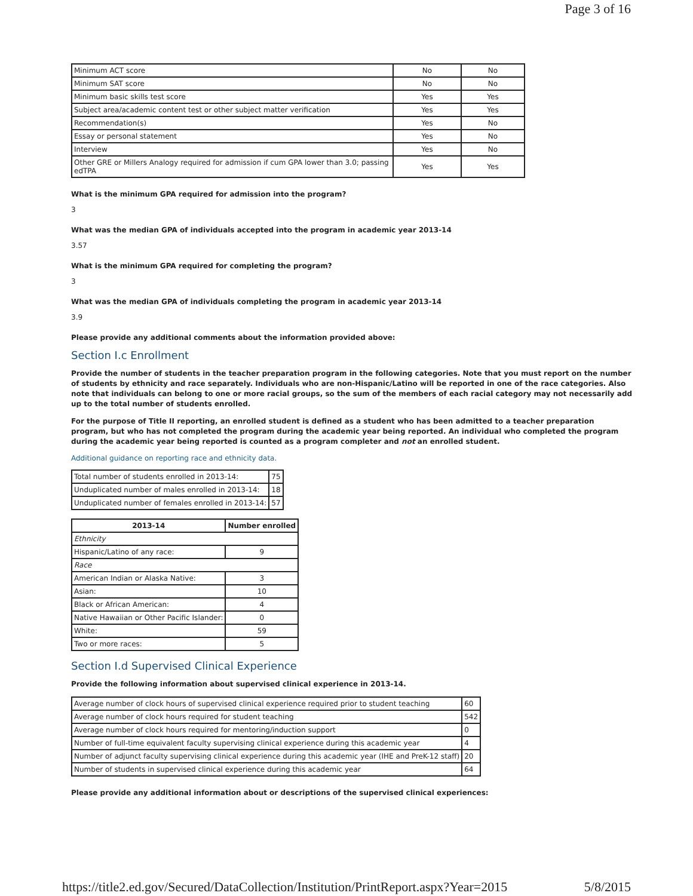Page 3 of 16
| Minimum ACT score | No | No |
| Minimum SAT score | No | No |
| Minimum basic skills test score | Yes | Yes |
| Subject area/academic content test or other subject matter verification | Yes | Yes |
| Recommendation(s) | Yes | No |
| Essay or personal statement | Yes | No |
| Interview | Yes | No |
| Other GRE or Millers Analogy required for admission if cum GPA lower than 3.0; passing edTPA | Yes | Yes |
What is the minimum GPA required for admission into the program?
3
What was the median GPA of individuals accepted into the program in academic year 2013-14
3.57
What is the minimum GPA required for completing the program?
3
What was the median GPA of individuals completing the program in academic year 2013-14
3.9
Please provide any additional comments about the information provided above:
Section I.c Enrollment
Provide the number of students in the teacher preparation program in the following categories. Note that you must report on the number of students by ethnicity and race separately. Individuals who are non-Hispanic/Latino will be reported in one of the race categories. Also note that individuals can belong to one or more racial groups, so the sum of the members of each racial category may not necessarily add up to the total number of students enrolled.
For the purpose of Title II reporting, an enrolled student is defined as a student who has been admitted to a teacher preparation program, but who has not completed the program during the academic year being reported. An individual who completed the program during the academic year being reported is counted as a program completer and not an enrolled student.
Additional guidance on reporting race and ethnicity data.
| Total number of students enrolled in 2013-14: | 75 |
| Unduplicated number of males enrolled in 2013-14: | 18 |
| Unduplicated number of females enrolled in 2013-14: | 57 |
| 2013-14 | Number enrolled |
| --- | --- |
| Ethnicity | |
| Hispanic/Latino of any race: | 9 |
| Race | |
| American Indian or Alaska Native: | 3 |
| Asian: | 10 |
| Black or African American: | 4 |
| Native Hawaiian or Other Pacific Islander: | 0 |
| White: | 59 |
| Two or more races: | 5 |
Section I.d Supervised Clinical Experience
Provide the following information about supervised clinical experience in 2013-14.
| Average number of clock hours of supervised clinical experience required prior to student teaching | 60 |
| Average number of clock hours required for student teaching | 542 |
| Average number of clock hours required for mentoring/induction support | 0 |
| Number of full-time equivalent faculty supervising clinical experience during this academic year | 4 |
| Number of adjunct faculty supervising clinical experience during this academic year (IHE and PreK-12 staff) | 20 |
| Number of students in supervised clinical experience during this academic year | 64 |
Please provide any additional information about or descriptions of the supervised clinical experiences:
https://title2.ed.gov/Secured/DataCollection/Institution/PrintReport.aspx?Year=2015 5/8/2015